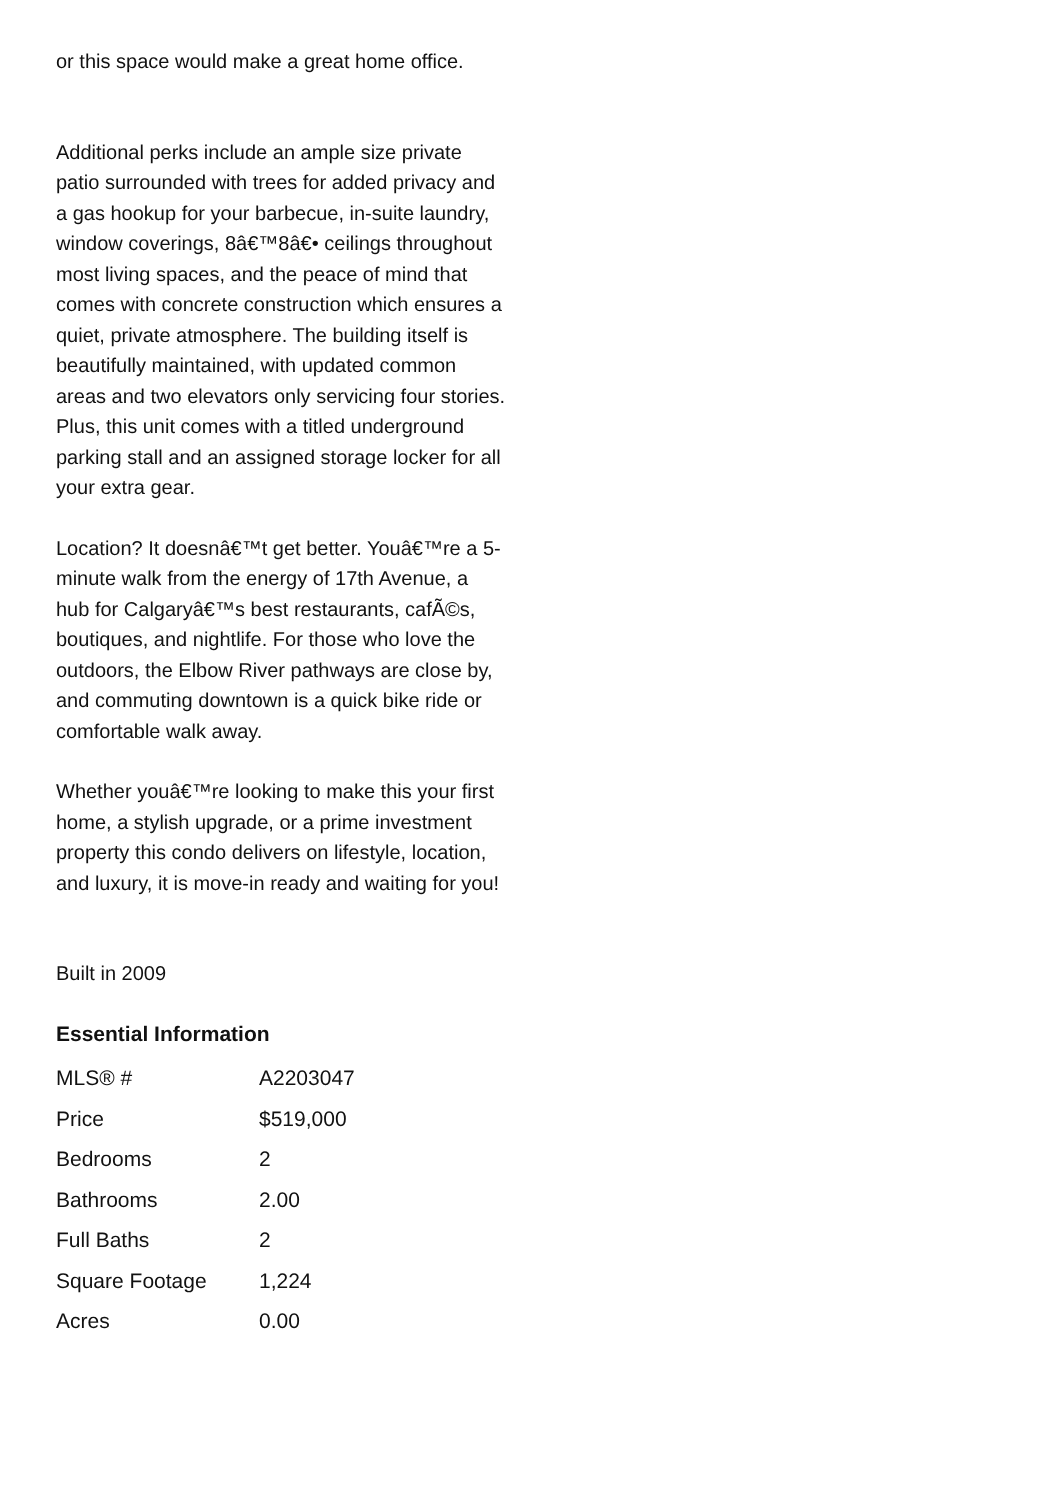or this space would make a great home office.
Additional perks include an ample size private patio surrounded with trees for added privacy and a gas hookup for your barbecue, in-suite laundry, window coverings, 8â€™8â€• ceilings throughout most living spaces, and the peace of mind that comes with concrete construction which ensures a quiet, private atmosphere. The building itself is beautifully maintained, with updated common areas and two elevators only servicing four stories. Plus, this unit comes with a titled underground parking stall and an assigned storage locker for all your extra gear.
Location? It doesnâ€™t get better. Youâ€™re a 5-minute walk from the energy of 17th Avenue, a hub for Calgaryâ€™s best restaurants, cafÃ©s, boutiques, and nightlife. For those who love the outdoors, the Elbow River pathways are close by, and commuting downtown is a quick bike ride or comfortable walk away.
Whether youâ€™re looking to make this your first home, a stylish upgrade, or a prime investment property this condo delivers on lifestyle, location, and luxury, it is move-in ready and waiting for you!
Built in 2009
Essential Information
| MLS® # | A2203047 |
| Price | $519,000 |
| Bedrooms | 2 |
| Bathrooms | 2.00 |
| Full Baths | 2 |
| Square Footage | 1,224 |
| Acres | 0.00 |